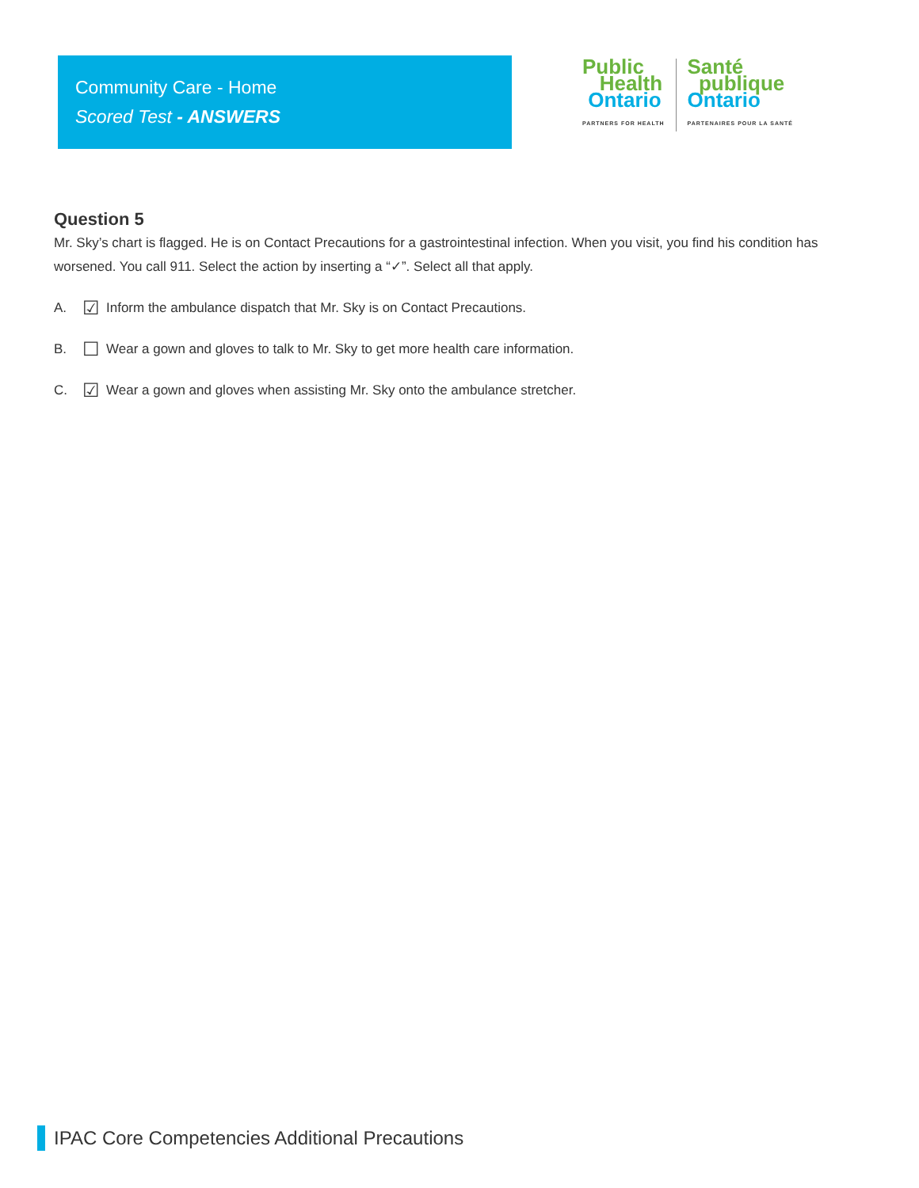Community Care - Home
Scored Test - ANSWERS
Public
Health
Ontario
PARTNERS FOR HEALTH
Santé
publique
Ontario
PARTENAIRES POUR LA SANTÉ
Question 5
Mr. Sky’s chart is flagged. He is on Contact Precautions for a gastrointestinal infection. When you visit, you find his condition has worsened. You call 911. Select the action by inserting a “✓”. Select all that apply.
A. ☑ Inform the ambulance dispatch that Mr. Sky is on Contact Precautions.
B. ☐ Wear a gown and gloves to talk to Mr. Sky to get more health care information.
C. ☑ Wear a gown and gloves when assisting Mr. Sky onto the ambulance stretcher.
IPAC Core Competencies Additional Precautions